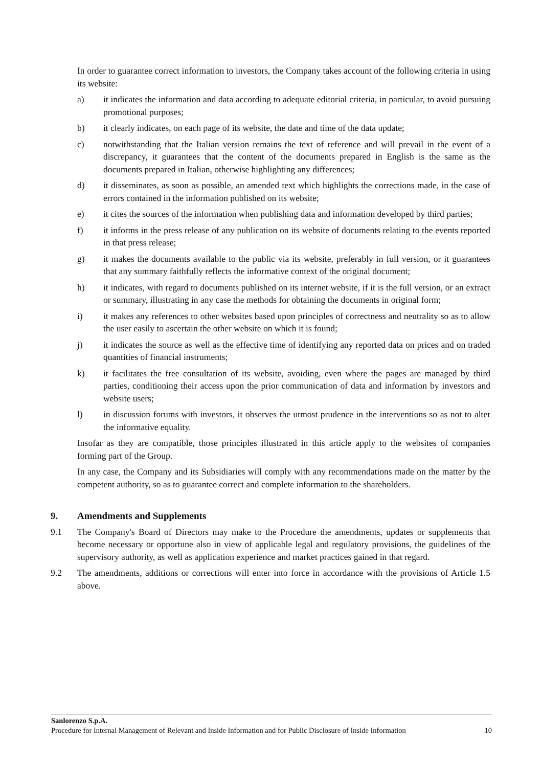In order to guarantee correct information to investors, the Company takes account of the following criteria in using its website:
a) it indicates the information and data according to adequate editorial criteria, in particular, to avoid pursuing promotional purposes;
b) it clearly indicates, on each page of its website, the date and time of the data update;
c) notwithstanding that the Italian version remains the text of reference and will prevail in the event of a discrepancy, it guarantees that the content of the documents prepared in English is the same as the documents prepared in Italian, otherwise highlighting any differences;
d) it disseminates, as soon as possible, an amended text which highlights the corrections made, in the case of errors contained in the information published on its website;
e) it cites the sources of the information when publishing data and information developed by third parties;
f) it informs in the press release of any publication on its website of documents relating to the events reported in that press release;
g) it makes the documents available to the public via its website, preferably in full version, or it guarantees that any summary faithfully reflects the informative context of the original document;
h) it indicates, with regard to documents published on its internet website, if it is the full version, or an extract or summary, illustrating in any case the methods for obtaining the documents in original form;
i) it makes any references to other websites based upon principles of correctness and neutrality so as to allow the user easily to ascertain the other website on which it is found;
j) it indicates the source as well as the effective time of identifying any reported data on prices and on traded quantities of financial instruments;
k) it facilitates the free consultation of its website, avoiding, even where the pages are managed by third parties, conditioning their access upon the prior communication of data and information by investors and website users;
l) in discussion forums with investors, it observes the utmost prudence in the interventions so as not to alter the informative equality.
Insofar as they are compatible, those principles illustrated in this article apply to the websites of companies forming part of the Group.
In any case, the Company and its Subsidiaries will comply with any recommendations made on the matter by the competent authority, so as to guarantee correct and complete information to the shareholders.
9. Amendments and Supplements
9.1 The Company's Board of Directors may make to the Procedure the amendments, updates or supplements that become necessary or opportune also in view of applicable legal and regulatory provisions, the guidelines of the supervisory authority, as well as application experience and market practices gained in that regard.
9.2 The amendments, additions or corrections will enter into force in accordance with the provisions of Article 1.5 above.
Sanlorenzo S.p.A.
Procedure for Internal Management of Relevant and Inside Information and for Public Disclosure of Inside Information 10